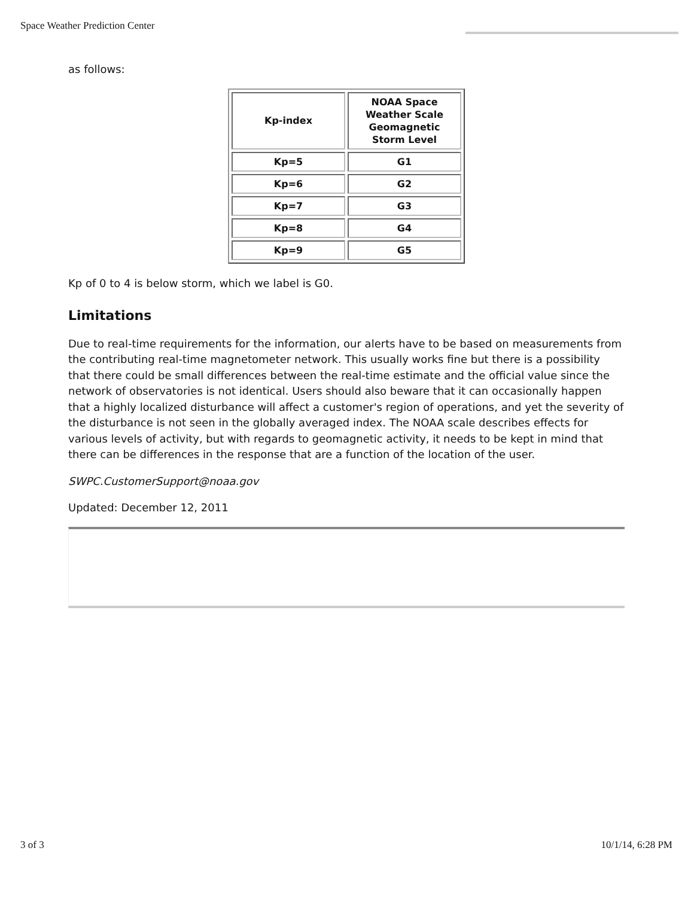Space Weather Prediction Center
as follows:
| Kp-index | NOAA Space Weather Scale Geomagnetic Storm Level |
| Kp=5 | G1 |
| Kp=6 | G2 |
| Kp=7 | G3 |
| Kp=8 | G4 |
| Kp=9 | G5 |
Kp of 0 to 4 is below storm, which we label is G0.
Limitations
Due to real-time requirements for the information, our alerts have to be based on measurements from the contributing real-time magnetometer network. This usually works fine but there is a possibility that there could be small differences between the real-time estimate and the official value since the network of observatories is not identical. Users should also beware that it can occasionally happen that a highly localized disturbance will affect a customer's region of operations, and yet the severity of the disturbance is not seen in the globally averaged index. The NOAA scale describes effects for various levels of activity, but with regards to geomagnetic activity, it needs to be kept in mind that there can be differences in the response that are a function of the location of the user.
SWPC.CustomerSupport@noaa.gov
Updated: December 12, 2011
3 of 3 10/1/14, 6:28 PM